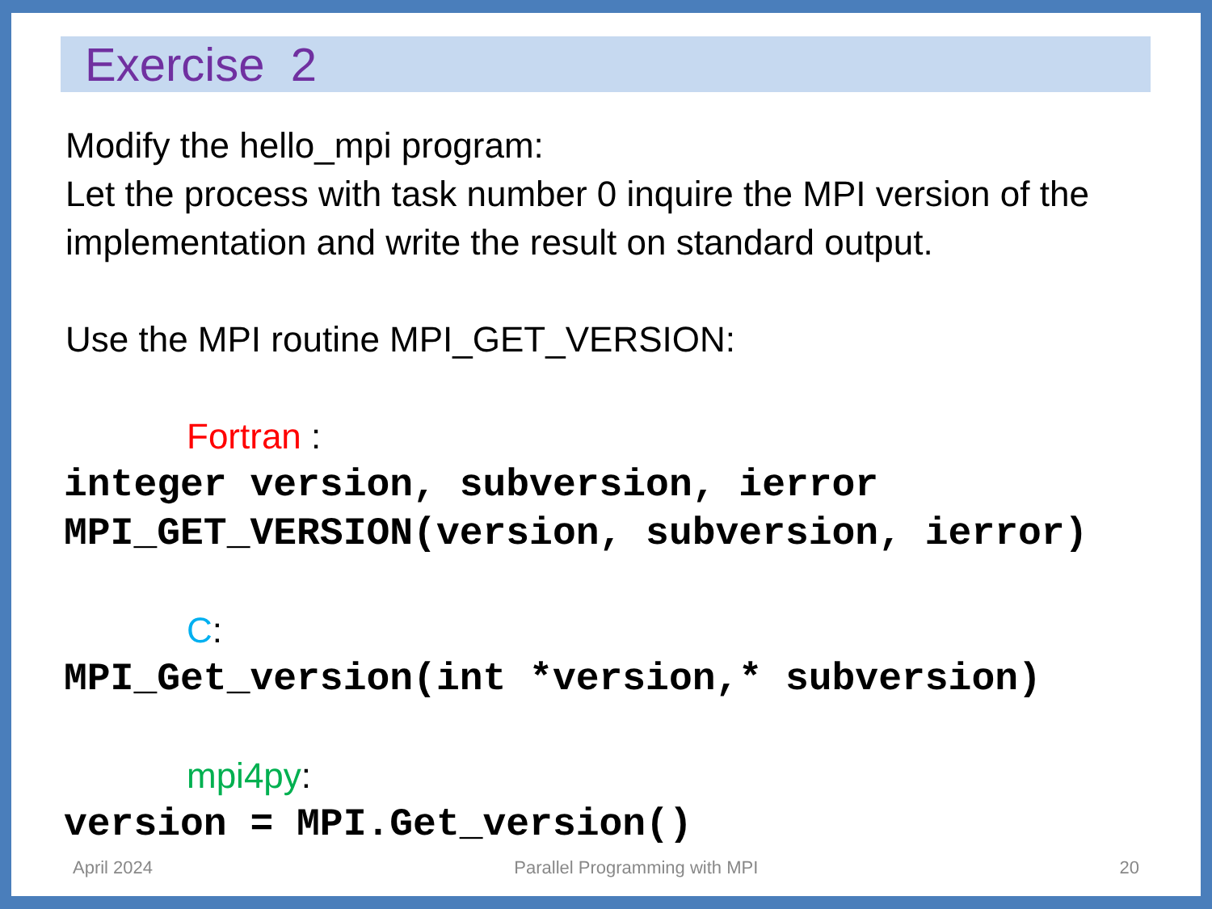Exercise 2
Modify the hello_mpi program:
Let the process with task number 0 inquire the MPI version of the implementation and write the result on standard output.
Use the MPI routine MPI_GET_VERSION:
Fortran :
integer version, subversion, ierror
MPI_GET_VERSION(version, subversion, ierror)
C:
MPI_Get_version(int *version,* subversion)
mpi4py:
version = MPI.Get_version()
April 2024 Parallel Programming with MPI 20